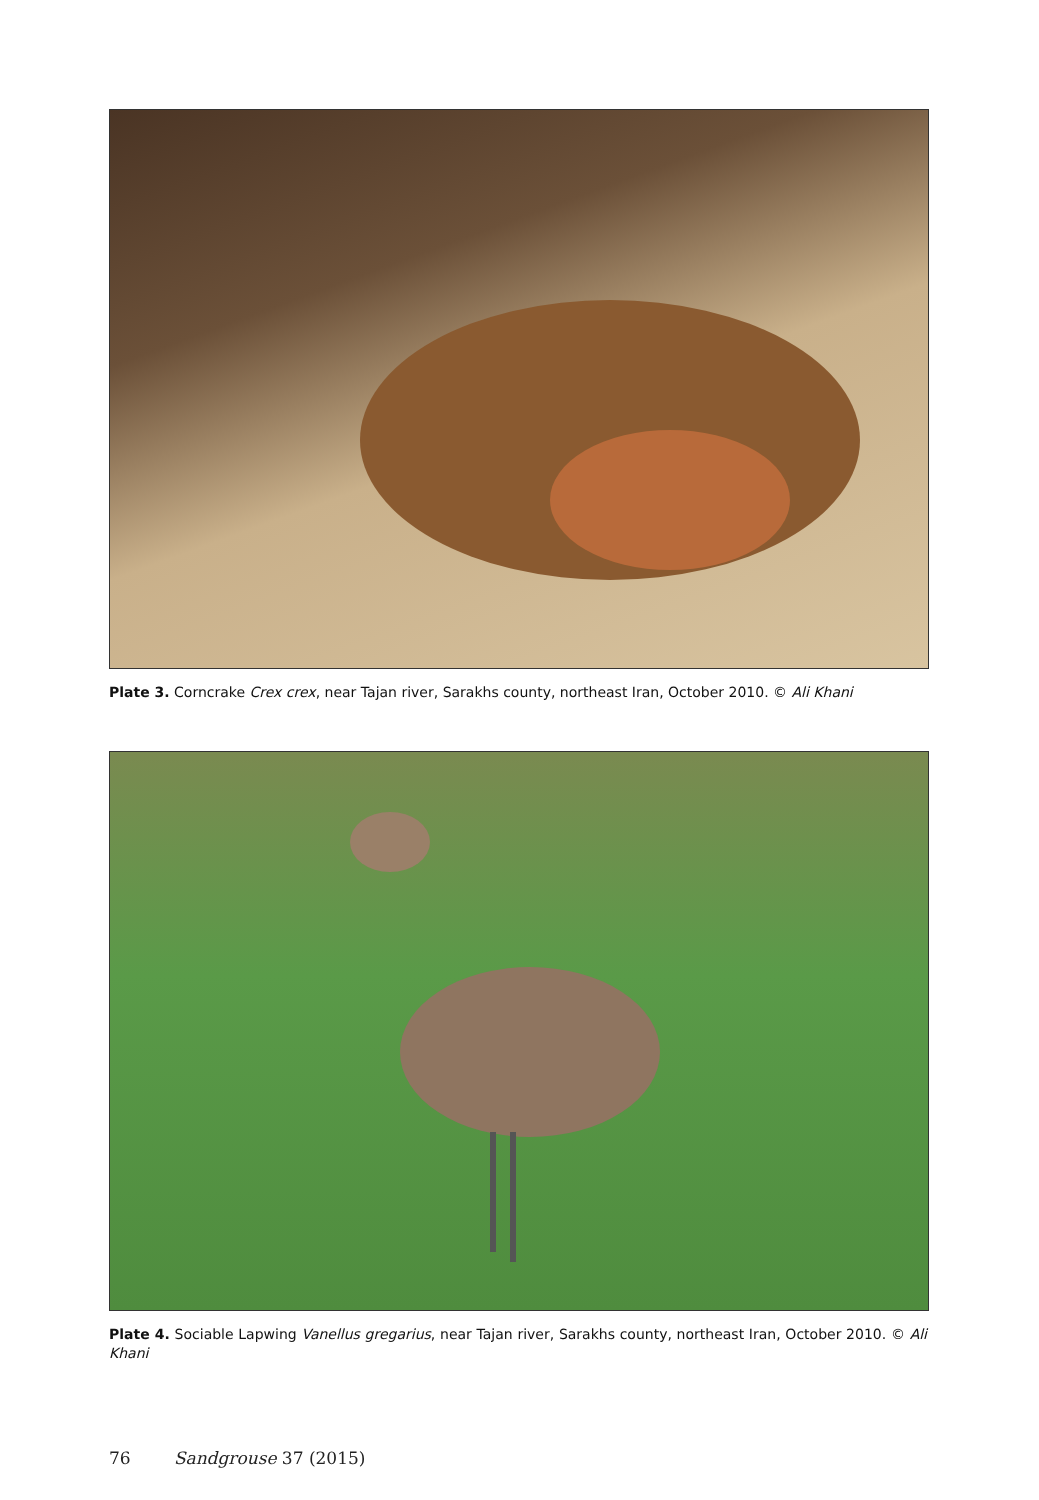Plate 3. Corncrake Crex crex, near Tajan river, Sarakhs county, northeast Iran, October 2010. © Ali Khani
Plate 4. Sociable Lapwing Vanellus gregarius, near Tajan river, Sarakhs county, northeast Iran, October 2010. © Ali Khani
76 Sandgrouse 37 (2015)